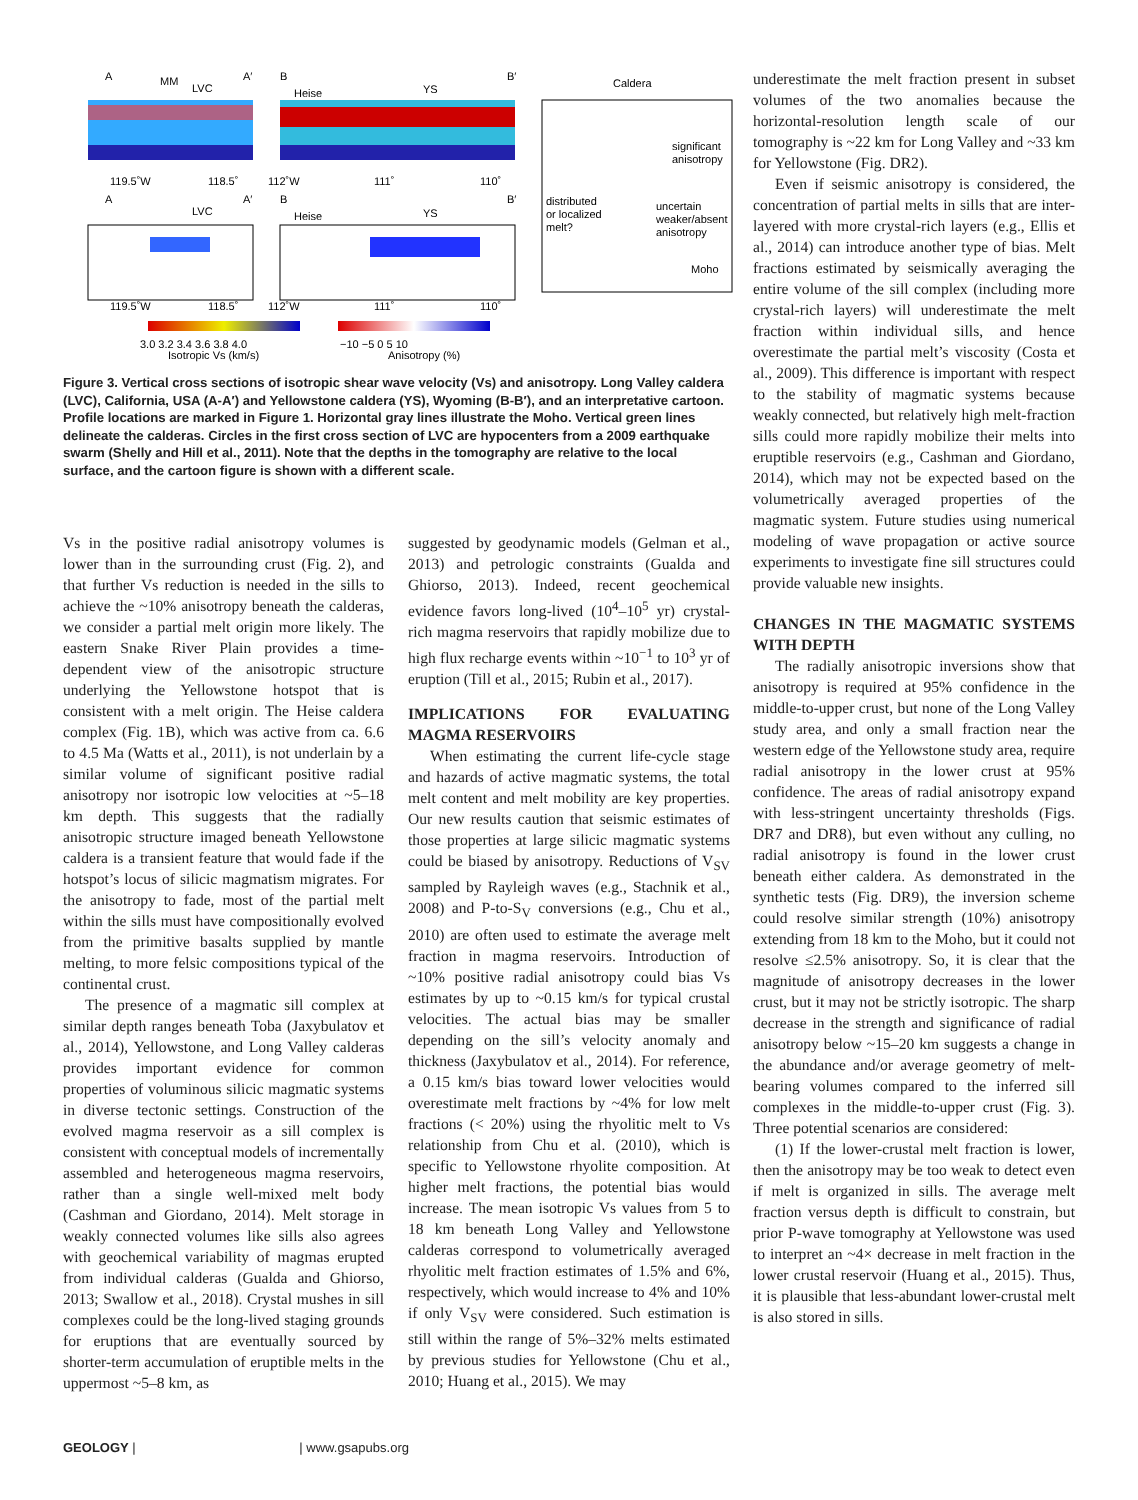A
MM
LVC
A′
B
Heise
YS
B′
Caldera
significant
anisotropy
distributed
or localized
melt?
uncertain
weaker/absent
anisotropy
Moho
119.5˚W
118.5˚
112˚W
111˚
110˚
A
LVC
A′
B
Heise
YS
B′
119.5˚W
118.5˚
112˚W
111˚
110˚
3.0 3.2 3.4 3.6 3.8 4.0
Isotropic Vs (km/s)
−10 −5 0 5 10
Anisotropy (%)
Figure 3. Vertical cross sections of isotropic shear wave velocity (Vs) and anisotropy. Long Valley caldera (LVC), California, USA (A-A′) and Yellowstone caldera (YS), Wyoming (B-B′), and an interpretative cartoon. Profile locations are marked in Figure 1. Horizontal gray lines illustrate the Moho. Vertical green lines delineate the calderas. Circles in the first cross section of LVC are hypocenters from a 2009 earthquake swarm (Shelly and Hill et al., 2011). Note that the depths in the tomography are relative to the local surface, and the cartoon figure is shown with a different scale.
Vs in the positive radial anisotropy volumes is lower than in the surrounding crust (Fig. 2), and that further Vs reduction is needed in the sills to achieve the ~10% anisotropy beneath the calderas, we consider a partial melt origin more likely. The eastern Snake River Plain provides a time-dependent view of the anisotropic structure underlying the Yellowstone hotspot that is consistent with a melt origin. The Heise caldera complex (Fig. 1B), which was active from ca. 6.6 to 4.5 Ma (Watts et al., 2011), is not underlain by a similar volume of significant positive radial anisotropy nor isotropic low velocities at ~5–18 km depth. This suggests that the radially anisotropic structure imaged beneath Yellowstone caldera is a transient feature that would fade if the hotspot’s locus of silicic magmatism migrates. For the anisotropy to fade, most of the partial melt within the sills must have compositionally evolved from the primitive basalts supplied by mantle melting, to more felsic compositions typical of the continental crust.
The presence of a magmatic sill complex at similar depth ranges beneath Toba (Jaxybulatov et al., 2014), Yellowstone, and Long Valley calderas provides important evidence for common properties of voluminous silicic magmatic systems in diverse tectonic settings. Construction of the evolved magma reservoir as a sill complex is consistent with conceptual models of incrementally assembled and heterogeneous magma reservoirs, rather than a single well-mixed melt body (Cashman and Giordano, 2014). Melt storage in weakly connected volumes like sills also agrees with geochemical variability of magmas erupted from individual calderas (Gualda and Ghiorso, 2013; Swallow et al., 2018). Crystal mushes in sill complexes could be the long-lived staging grounds for eruptions that are eventually sourced by shorter-term accumulation of eruptible melts in the uppermost ~5–8 km, as
suggested by geodynamic models (Gelman et al., 2013) and petrologic constraints (Gualda and Ghiorso, 2013). Indeed, recent geochemical evidence favors long-lived (10<sup>4</sup>–10<sup>5</sup> yr) crystal-rich magma reservoirs that rapidly mobilize due to high flux recharge events within ~10<sup>−1</sup> to 10<sup>3</sup> yr of eruption (Till et al., 2015; Rubin et al., 2017).
IMPLICATIONS FOR EVALUATING MAGMA RESERVOIRS
When estimating the current life-cycle stage and hazards of active magmatic systems, the total melt content and melt mobility are key properties. Our new results caution that seismic estimates of those properties at large silicic magmatic systems could be biased by anisotropy. Reductions of V<sub>SV</sub> sampled by Rayleigh waves (e.g., Stachnik et al., 2008) and P-to-S<sub>V</sub> conversions (e.g., Chu et al., 2010) are often used to estimate the average melt fraction in magma reservoirs. Introduction of ~10% positive radial anisotropy could bias Vs estimates by up to ~0.15 km/s for typical crustal velocities. The actual bias may be smaller depending on the sill’s velocity anomaly and thickness (Jaxybulatov et al., 2014). For reference, a 0.15 km/s bias toward lower velocities would overestimate melt fractions by ~4% for low melt fractions (< 20%) using the rhyolitic melt to Vs relationship from Chu et al. (2010), which is specific to Yellowstone rhyolite composition. At higher melt fractions, the potential bias would increase. The mean isotropic Vs values from 5 to 18 km beneath Long Valley and Yellowstone calderas correspond to volumetrically averaged rhyolitic melt fraction estimates of 1.5% and 6%, respectively, which would increase to 4% and 10% if only V<sub>SV</sub> were considered. Such estimation is still within the range of 5%–32% melts estimated by previous studies for Yellowstone (Chu et al., 2010; Huang et al., 2015). We may
underestimate the melt fraction present in subset volumes of the two anomalies because the horizontal-resolution length scale of our tomography is ~22 km for Long Valley and ~33 km for Yellowstone (Fig. DR2).
Even if seismic anisotropy is considered, the concentration of partial melts in sills that are inter-layered with more crystal-rich layers (e.g., Ellis et al., 2014) can introduce another type of bias. Melt fractions estimated by seismically averaging the entire volume of the sill complex (including more crystal-rich layers) will underestimate the melt fraction within individual sills, and hence overestimate the partial melt’s viscosity (Costa et al., 2009). This difference is important with respect to the stability of magmatic systems because weakly connected, but relatively high melt-fraction sills could more rapidly mobilize their melts into eruptible reservoirs (e.g., Cashman and Giordano, 2014), which may not be expected based on the volumetrically averaged properties of the magmatic system. Future studies using numerical modeling of wave propagation or active source experiments to investigate fine sill structures could provide valuable new insights.
CHANGES IN THE MAGMATIC SYSTEMS WITH DEPTH
The radially anisotropic inversions show that anisotropy is required at 95% confidence in the middle-to-upper crust, but none of the Long Valley study area, and only a small fraction near the western edge of the Yellowstone study area, require radial anisotropy in the lower crust at 95% confidence. The areas of radial anisotropy expand with less-stringent uncertainty thresholds (Figs. DR7 and DR8), but even without any culling, no radial anisotropy is found in the lower crust beneath either caldera. As demonstrated in the synthetic tests (Fig. DR9), the inversion scheme could resolve similar strength (10%) anisotropy extending from 18 km to the Moho, but it could not resolve ≤2.5% anisotropy. So, it is clear that the magnitude of anisotropy decreases in the lower crust, but it may not be strictly isotropic. The sharp decrease in the strength and significance of radial anisotropy below ~15–20 km suggests a change in the abundance and/or average geometry of melt-bearing volumes compared to the inferred sill complexes in the middle-to-upper crust (Fig. 3). Three potential scenarios are considered:
(1) If the lower-crustal melt fraction is lower, then the anisotropy may be too weak to detect even if melt is organized in sills. The average melt fraction versus depth is difficult to constrain, but prior P-wave tomography at Yellowstone was used to interpret an ~4× decrease in melt fraction in the lower crustal reservoir (Huang et al., 2015). Thus, it is plausible that less-abundant lower-crustal melt is also stored in sills.
GEOLOGY | | www.gsapubs.org